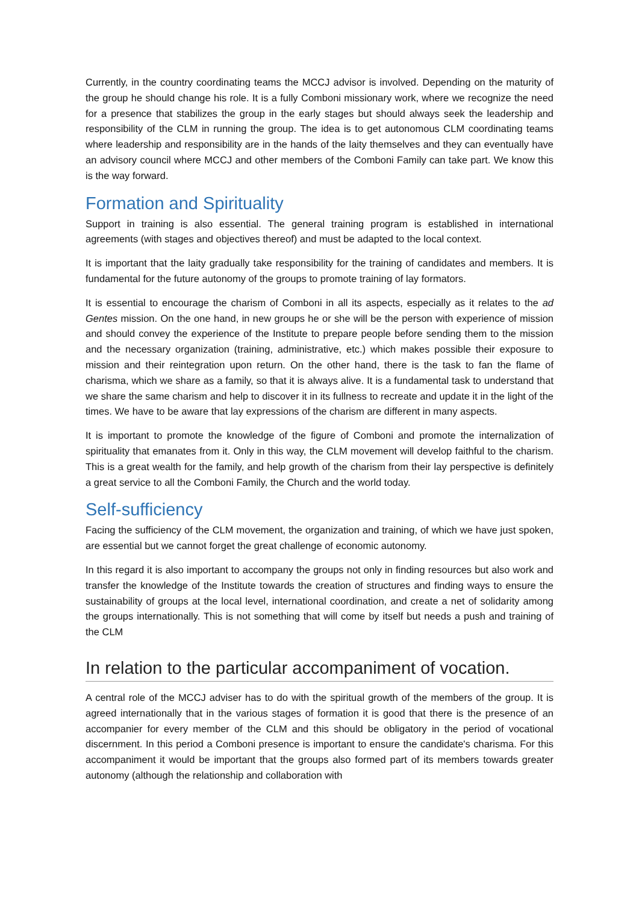Currently, in the country coordinating teams the MCCJ advisor is involved. Depending on the maturity of the group he should change his role. It is a fully Comboni missionary work, where we recognize the need for a presence that stabilizes the group in the early stages but should always seek the leadership and responsibility of the CLM in running the group. The idea is to get autonomous CLM coordinating teams where leadership and responsibility are in the hands of the laity themselves and they can eventually have an advisory council where MCCJ and other members of the Comboni Family can take part. We know this is the way forward.
Formation and Spirituality
Support in training is also essential. The general training program is established in international agreements (with stages and objectives thereof) and must be adapted to the local context.
It is important that the laity gradually take responsibility for the training of candidates and members. It is fundamental for the future autonomy of the groups to promote training of lay formators.
It is essential to encourage the charism of Comboni in all its aspects, especially as it relates to the ad Gentes mission. On the one hand, in new groups he or she will be the person with experience of mission and should convey the experience of the Institute to prepare people before sending them to the mission and the necessary organization (training, administrative, etc.) which makes possible their exposure to mission and their reintegration upon return. On the other hand, there is the task to fan the flame of charisma, which we share as a family, so that it is always alive. It is a fundamental task to understand that we share the same charism and help to discover it in its fullness to recreate and update it in the light of the times. We have to be aware that lay expressions of the charism are different in many aspects.
It is important to promote the knowledge of the figure of Comboni and promote the internalization of spirituality that emanates from it. Only in this way, the CLM movement will develop faithful to the charism. This is a great wealth for the family, and help growth of the charism from their lay perspective is definitely a great service to all the Comboni Family, the Church and the world today.
Self-sufficiency
Facing the sufficiency of the CLM movement, the organization and training, of which we have just spoken, are essential but we cannot forget the great challenge of economic autonomy.
In this regard it is also important to accompany the groups not only in finding resources but also work and transfer the knowledge of the Institute towards the creation of structures and finding ways to ensure the sustainability of groups at the local level, international coordination, and create a net of solidarity among the groups internationally. This is not something that will come by itself but needs a push and training of the CLM
In relation to the particular accompaniment of vocation.
A central role of the MCCJ adviser has to do with the spiritual growth of the members of the group. It is agreed internationally that in the various stages of formation it is good that there is the presence of an accompanier for every member of the CLM and this should be obligatory in the period of vocational discernment. In this period a Comboni presence is important to ensure the candidate's charisma. For this accompaniment it would be important that the groups also formed part of its members towards greater autonomy (although the relationship and collaboration with